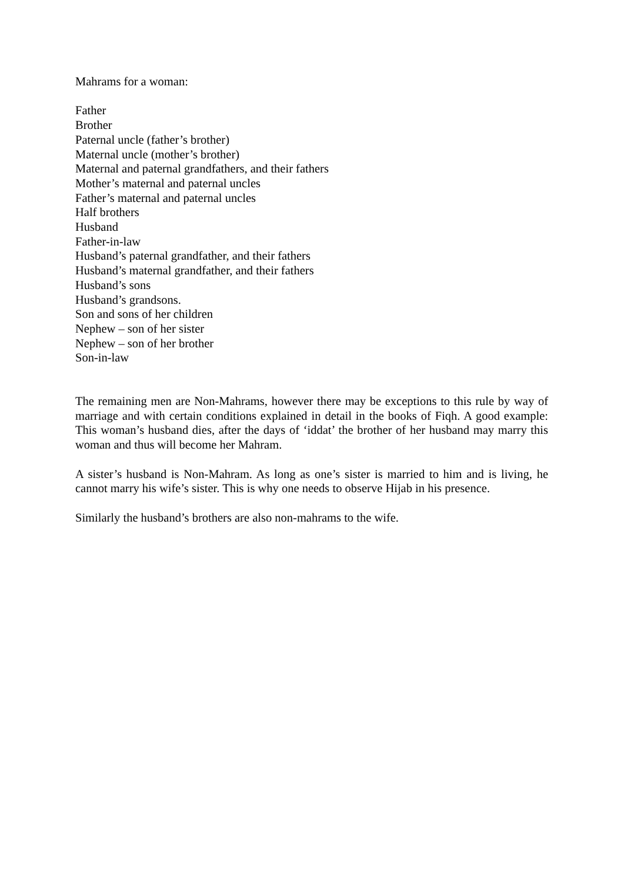Mahrams for a woman:
Father
Brother
Paternal uncle (father’s brother)
Maternal uncle (mother’s brother)
Maternal and paternal grandfathers, and their fathers
Mother’s maternal and paternal uncles
Father’s maternal and paternal uncles
Half brothers
Husband
Father-in-law
Husband’s paternal grandfather, and their fathers
Husband’s maternal grandfather, and their fathers
Husband’s sons
Husband’s grandsons.
Son and sons of her children
Nephew – son of her sister
Nephew – son of her brother
Son-in-law
The remaining men are Non-Mahrams, however there may be exceptions to this rule by way of marriage and with certain conditions explained in detail in the books of Fiqh. A good example: This woman’s husband dies, after the days of ‘iddat’ the brother of her husband may marry this woman and thus will become her Mahram.
A sister’s husband is Non-Mahram. As long as one’s sister is married to him and is living, he cannot marry his wife’s sister. This is why one needs to observe Hijab in his presence.
Similarly the husband’s brothers are also non-mahrams to the wife.